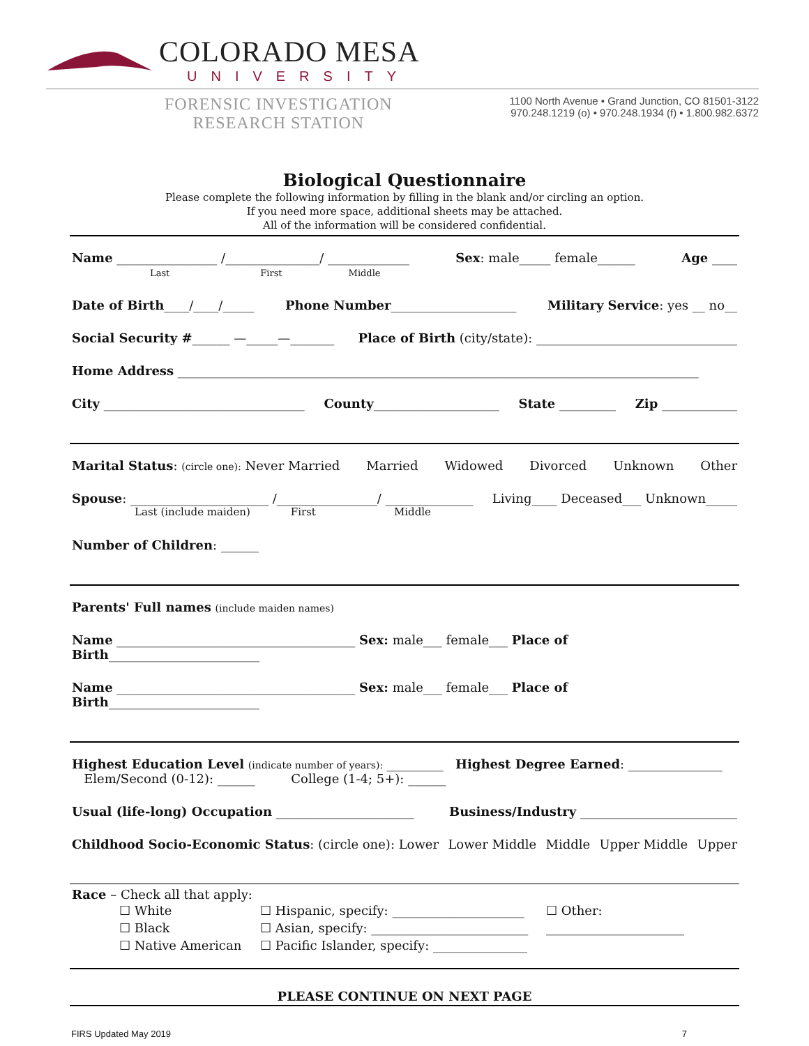COLORADO MESA
UNIVERSITY
FORENSIC INVESTIGATION
RESEARCH STATION
1100 North Avenue • Grand Junction, CO 81501-3122
970.248.1219 (o) • 970.248.1934 (f) • 1.800.982.6372
Biological Questionnaire
Please complete the following information by filling in the blank and/or circling an option.
If you need more space, additional sheets may be attached.
All of the information will be considered confidential.
Name ________________ /_______________/ _____________ Sex: male_____ female______ Age ____
Last First Middle
Date of Birth____/____/_____ Phone Number____________________ Military Service: yes __ no__
Social Security #______ —_____—_______ Place of Birth (city/state): ________________________________
Home Address ___________________________________________________________________________________
City ________________________________ County____________________ State _________ Zip ____________
Marital Status: (circle one): Never Married Married Widowed Divorced Unknown Other
Spouse: ______________________ /________________/ ______________ Living____ Deceased___ Unknown_____
Last (include maiden) First Middle
Number of Children: ______
Parents' Full names (include maiden names)
Name ______________________________________ Sex: male___ female___ Place of Birth________________________
Name ______________________________________ Sex: male___ female___ Place of Birth________________________
Highest Education Level (indicate number of years): _________ Highest Degree Earned: _______________
Elem/Second (0-12): ______ College (1-4; 5+): ______
Usual (life-long) Occupation ______________________ Business/Industry _________________________
Childhood Socio-Economic Status: (circle one): Lower Lower Middle Middle Upper Middle Upper
Race – Check all that apply:
☐ White
☐ Black
☐ Native American
☐ Hispanic, specify: _____________________
☐ Asian, specify: _________________________
☐ Pacific Islander, specify: _______________
☐ Other: ______________________
PLEASE CONTINUE ON NEXT PAGE
FIRS Updated May 2019 7